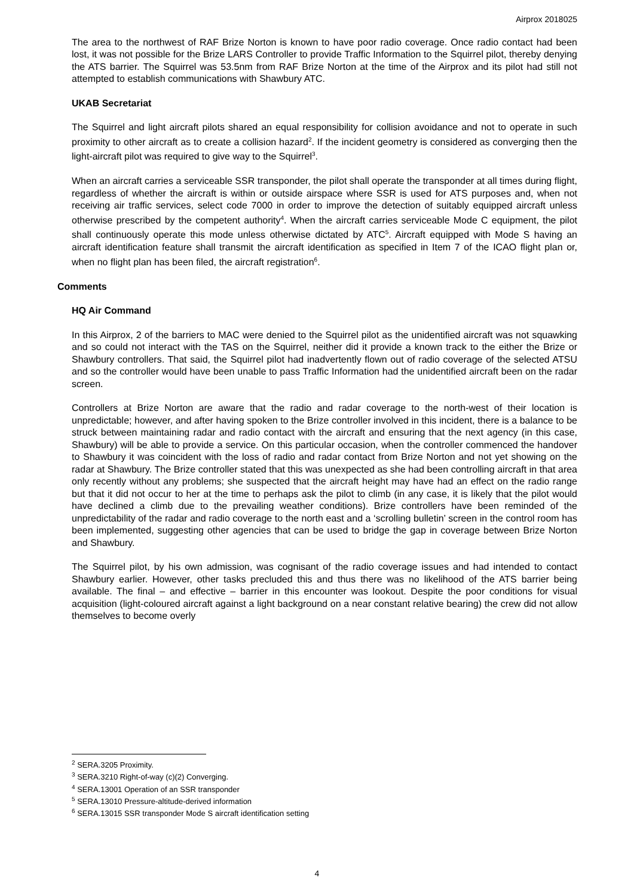Airprox 2018025
The area to the northwest of RAF Brize Norton is known to have poor radio coverage. Once radio contact had been lost, it was not possible for the Brize LARS Controller to provide Traffic Information to the Squirrel pilot, thereby denying the ATS barrier. The Squirrel was 53.5nm from RAF Brize Norton at the time of the Airprox and its pilot had still not attempted to establish communications with Shawbury ATC.
UKAB Secretariat
The Squirrel and light aircraft pilots shared an equal responsibility for collision avoidance and not to operate in such proximity to other aircraft as to create a collision hazard<sup>2</sup>. If the incident geometry is considered as converging then the light-aircraft pilot was required to give way to the Squirrel<sup>3</sup>.
When an aircraft carries a serviceable SSR transponder, the pilot shall operate the transponder at all times during flight, regardless of whether the aircraft is within or outside airspace where SSR is used for ATS purposes and, when not receiving air traffic services, select code 7000 in order to improve the detection of suitably equipped aircraft unless otherwise prescribed by the competent authority<sup>4</sup>. When the aircraft carries serviceable Mode C equipment, the pilot shall continuously operate this mode unless otherwise dictated by ATC<sup>5</sup>. Aircraft equipped with Mode S having an aircraft identification feature shall transmit the aircraft identification as specified in Item 7 of the ICAO flight plan or, when no flight plan has been filed, the aircraft registration<sup>6</sup>.
Comments
HQ Air Command
In this Airprox, 2 of the barriers to MAC were denied to the Squirrel pilot as the unidentified aircraft was not squawking and so could not interact with the TAS on the Squirrel, neither did it provide a known track to the either the Brize or Shawbury controllers. That said, the Squirrel pilot had inadvertently flown out of radio coverage of the selected ATSU and so the controller would have been unable to pass Traffic Information had the unidentified aircraft been on the radar screen.
Controllers at Brize Norton are aware that the radio and radar coverage to the north-west of their location is unpredictable; however, and after having spoken to the Brize controller involved in this incident, there is a balance to be struck between maintaining radar and radio contact with the aircraft and ensuring that the next agency (in this case, Shawbury) will be able to provide a service. On this particular occasion, when the controller commenced the handover to Shawbury it was coincident with the loss of radio and radar contact from Brize Norton and not yet showing on the radar at Shawbury. The Brize controller stated that this was unexpected as she had been controlling aircraft in that area only recently without any problems; she suspected that the aircraft height may have had an effect on the radio range but that it did not occur to her at the time to perhaps ask the pilot to climb (in any case, it is likely that the pilot would have declined a climb due to the prevailing weather conditions). Brize controllers have been reminded of the unpredictability of the radar and radio coverage to the north east and a ‘scrolling bulletin’ screen in the control room has been implemented, suggesting other agencies that can be used to bridge the gap in coverage between Brize Norton and Shawbury.
The Squirrel pilot, by his own admission, was cognisant of the radio coverage issues and had intended to contact Shawbury earlier. However, other tasks precluded this and thus there was no likelihood of the ATS barrier being available. The final – and effective – barrier in this encounter was lookout. Despite the poor conditions for visual acquisition (light-coloured aircraft against a light background on a near constant relative bearing) the crew did not allow themselves to become overly
<sup>2</sup> SERA.3205 Proximity.
<sup>3</sup> SERA.3210 Right-of-way (c)(2) Converging.
<sup>4</sup> SERA.13001 Operation of an SSR transponder
<sup>5</sup> SERA.13010 Pressure-altitude-derived information
<sup>6</sup> SERA.13015 SSR transponder Mode S aircraft identification setting
4